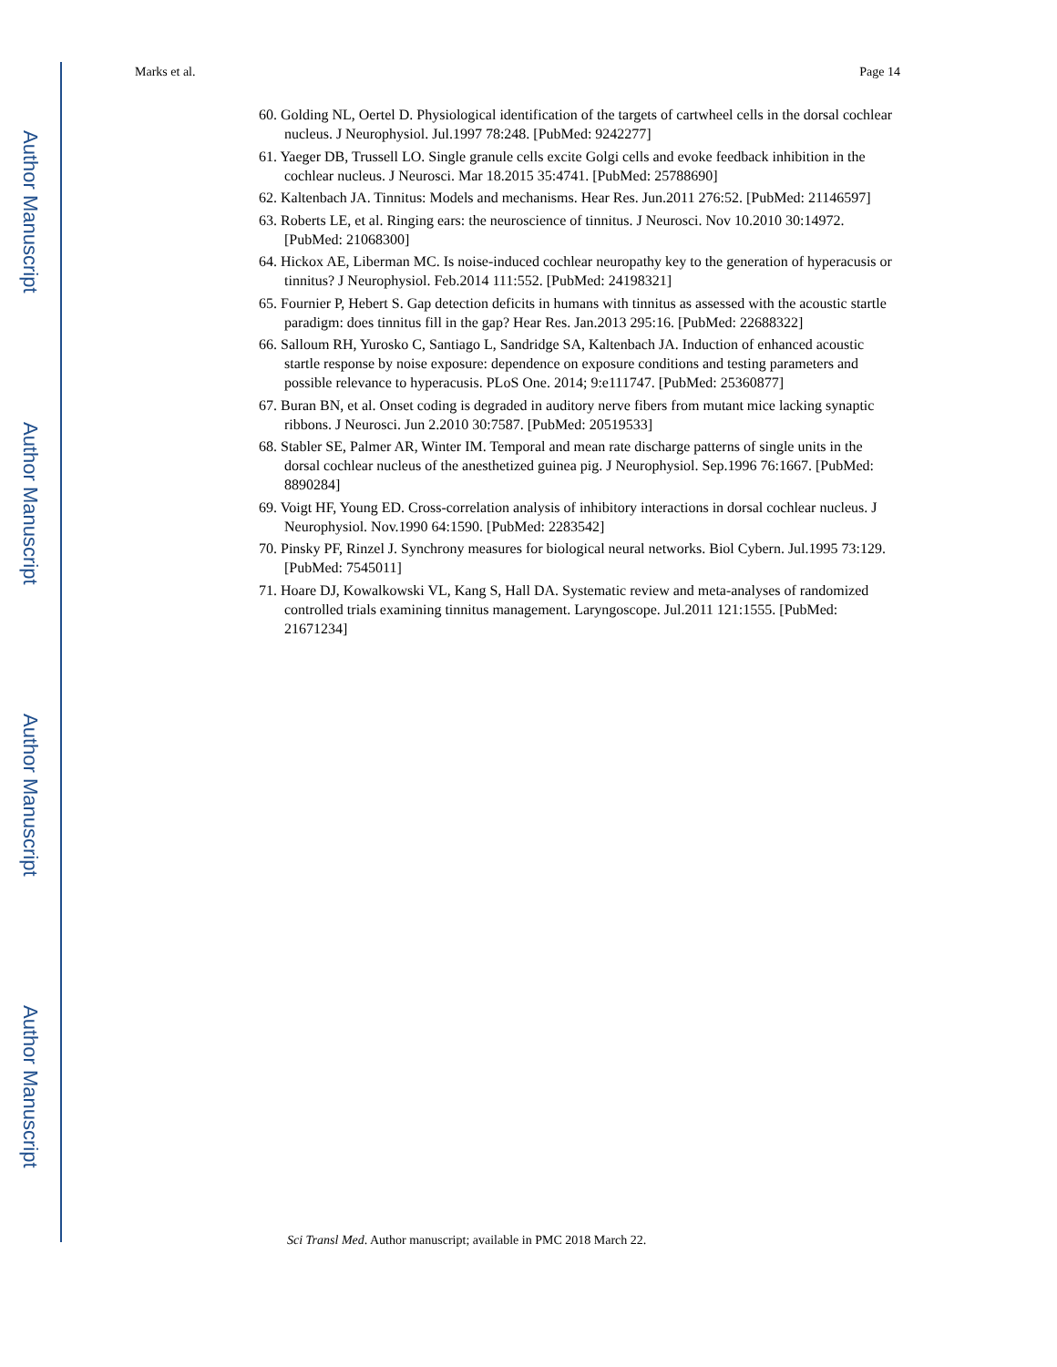Author Manuscript
Author Manuscript
Author Manuscript
Author Manuscript
Marks et al. Page 14
60. Golding NL, Oertel D. Physiological identification of the targets of cartwheel cells in the dorsal cochlear nucleus. J Neurophysiol. Jul.1997 78:248. [PubMed: 9242277]
61. Yaeger DB, Trussell LO. Single granule cells excite Golgi cells and evoke feedback inhibition in the cochlear nucleus. J Neurosci. Mar 18.2015 35:4741. [PubMed: 25788690]
62. Kaltenbach JA. Tinnitus: Models and mechanisms. Hear Res. Jun.2011 276:52. [PubMed: 21146597]
63. Roberts LE, et al. Ringing ears: the neuroscience of tinnitus. J Neurosci. Nov 10.2010 30:14972. [PubMed: 21068300]
64. Hickox AE, Liberman MC. Is noise-induced cochlear neuropathy key to the generation of hyperacusis or tinnitus? J Neurophysiol. Feb.2014 111:552. [PubMed: 24198321]
65. Fournier P, Hebert S. Gap detection deficits in humans with tinnitus as assessed with the acoustic startle paradigm: does tinnitus fill in the gap? Hear Res. Jan.2013 295:16. [PubMed: 22688322]
66. Salloum RH, Yurosko C, Santiago L, Sandridge SA, Kaltenbach JA. Induction of enhanced acoustic startle response by noise exposure: dependence on exposure conditions and testing parameters and possible relevance to hyperacusis. PLoS One. 2014; 9:e111747. [PubMed: 25360877]
67. Buran BN, et al. Onset coding is degraded in auditory nerve fibers from mutant mice lacking synaptic ribbons. J Neurosci. Jun 2.2010 30:7587. [PubMed: 20519533]
68. Stabler SE, Palmer AR, Winter IM. Temporal and mean rate discharge patterns of single units in the dorsal cochlear nucleus of the anesthetized guinea pig. J Neurophysiol. Sep.1996 76:1667. [PubMed: 8890284]
69. Voigt HF, Young ED. Cross-correlation analysis of inhibitory interactions in dorsal cochlear nucleus. J Neurophysiol. Nov.1990 64:1590. [PubMed: 2283542]
70. Pinsky PF, Rinzel J. Synchrony measures for biological neural networks. Biol Cybern. Jul.1995 73:129. [PubMed: 7545011]
71. Hoare DJ, Kowalkowski VL, Kang S, Hall DA. Systematic review and meta-analyses of randomized controlled trials examining tinnitus management. Laryngoscope. Jul.2011 121:1555. [PubMed: 21671234]
Sci Transl Med. Author manuscript; available in PMC 2018 March 22.